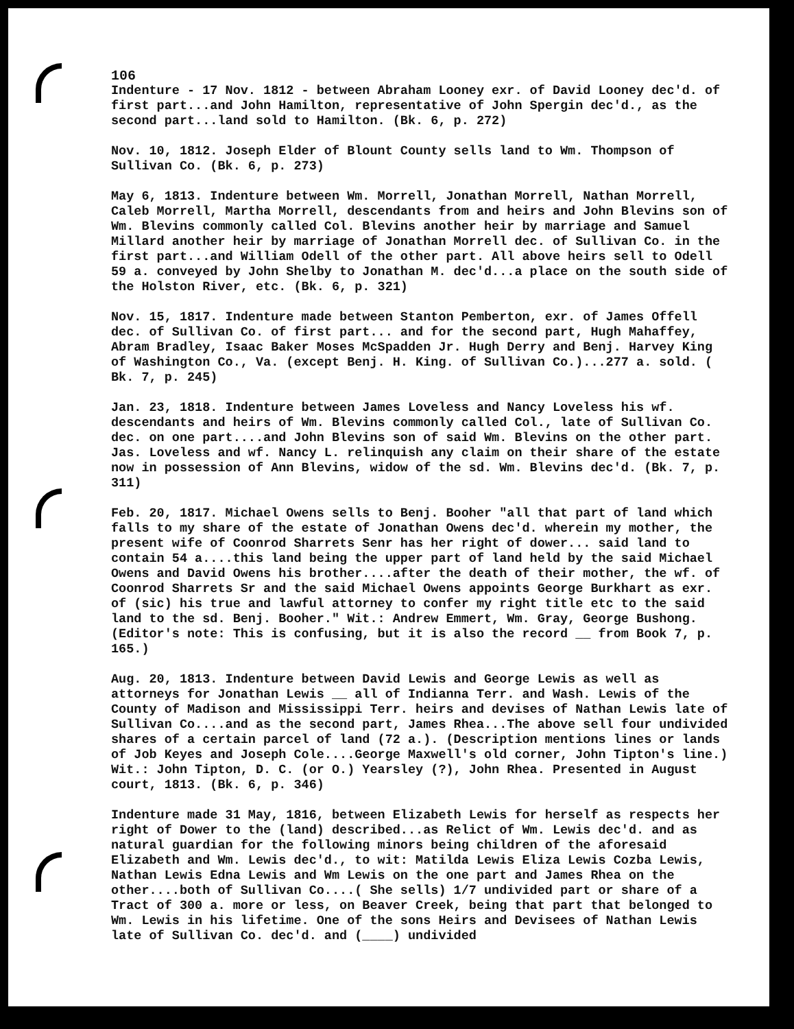106
Indenture - 17 Nov. 1812 - between Abraham Looney exr. of David Looney dec'd. of first part...and John Hamilton, representative of John Spergin dec'd., as the second part...land sold to Hamilton. (Bk. 6, p. 272)
Nov. 10, 1812. Joseph Elder of Blount County sells land to Wm. Thompson of Sullivan Co. (Bk. 6, p. 273)
May 6, 1813. Indenture between Wm. Morrell, Jonathan Morrell, Nathan Morrell, Caleb Morrell, Martha Morrell, descendants from and heirs and John Blevins son of Wm. Blevins commonly called Col. Blevins another heir by marriage and Samuel Millard another heir by marriage of Jonathan Morrell dec. of Sullivan Co. in the first part...and William Odell of the other part. All above heirs sell to Odell 59 a. conveyed by John Shelby to Jonathan M. dec'd...a place on the south side of the Holston River, etc. (Bk. 6, p. 321)
Nov. 15, 1817. Indenture made between Stanton Pemberton, exr. of James Offell dec. of Sullivan Co. of first part... and for the second part, Hugh Mahaffey, Abram Bradley, Isaac Baker Moses McSpadden Jr. Hugh Derry and Benj. Harvey King of Washington Co., Va. (except Benj. H. King. of Sullivan Co.)...277 a. sold. ( Bk. 7, p. 245)
Jan. 23, 1818. Indenture between James Loveless and Nancy Loveless his wf. descendants and heirs of Wm. Blevins commonly called Col., late of Sullivan Co. dec. on one part....and John Blevins son of said Wm. Blevins on the other part. Jas. Loveless and wf. Nancy L. relinquish any claim on their share of the estate now in possession of Ann Blevins, widow of the sd. Wm. Blevins dec'd. (Bk. 7, p. 311)
Feb. 20, 1817. Michael Owens sells to Benj. Booher "all that part of land which falls to my share of the estate of Jonathan Owens dec'd. wherein my mother, the present wife of Coonrod Sharrets Senr has her right of dower... said land to contain 54 a....this land being the upper part of land held by the said Michael Owens and David Owens his brother....after the death of their mother, the wf. of Coonrod Sharrets Sr and the said Michael Owens appoints George Burkhart as exr. of (sic) his true and lawful attorney to confer my right title etc to the said land to the sd. Benj. Booher." Wit.: Andrew Emmert, Wm. Gray, George Bushong. (Editor's note: This is confusing, but it is also the record __ from Book 7, p. 165.)
Aug. 20, 1813. Indenture between David Lewis and George Lewis as well as attorneys for Jonathan Lewis __ all of Indianna Terr. and Wash. Lewis of the County of Madison and Mississippi Terr. heirs and devises of Nathan Lewis late of Sullivan Co....and as the second part, James Rhea...The above sell four undivided shares of a certain parcel of land (72 a.). (Description mentions lines or lands of Job Keyes and Joseph Cole....George Maxwell's old corner, John Tipton's line.) Wit.: John Tipton, D. C. (or O.) Yearsley (?), John Rhea. Presented in August court, 1813. (Bk. 6, p. 346)
Indenture made 31 May, 1816, between Elizabeth Lewis for herself as respects her right of Dower to the (land) described...as Relict of Wm. Lewis dec'd. and as natural guardian for the following minors being children of the aforesaid Elizabeth and Wm. Lewis dec'd., to wit: Matilda Lewis Eliza Lewis Cozba Lewis, Nathan Lewis Edna Lewis and Wm Lewis on the one part and James Rhea on the other....both of Sullivan Co....( She sells) 1/7 undivided part or share of a Tract of 300 a. more or less, on Beaver Creek, being that part that belonged to Wm. Lewis in his lifetime. One of the sons Heirs and Devisees of Nathan Lewis late of Sullivan Co. dec'd. and (____) undivided